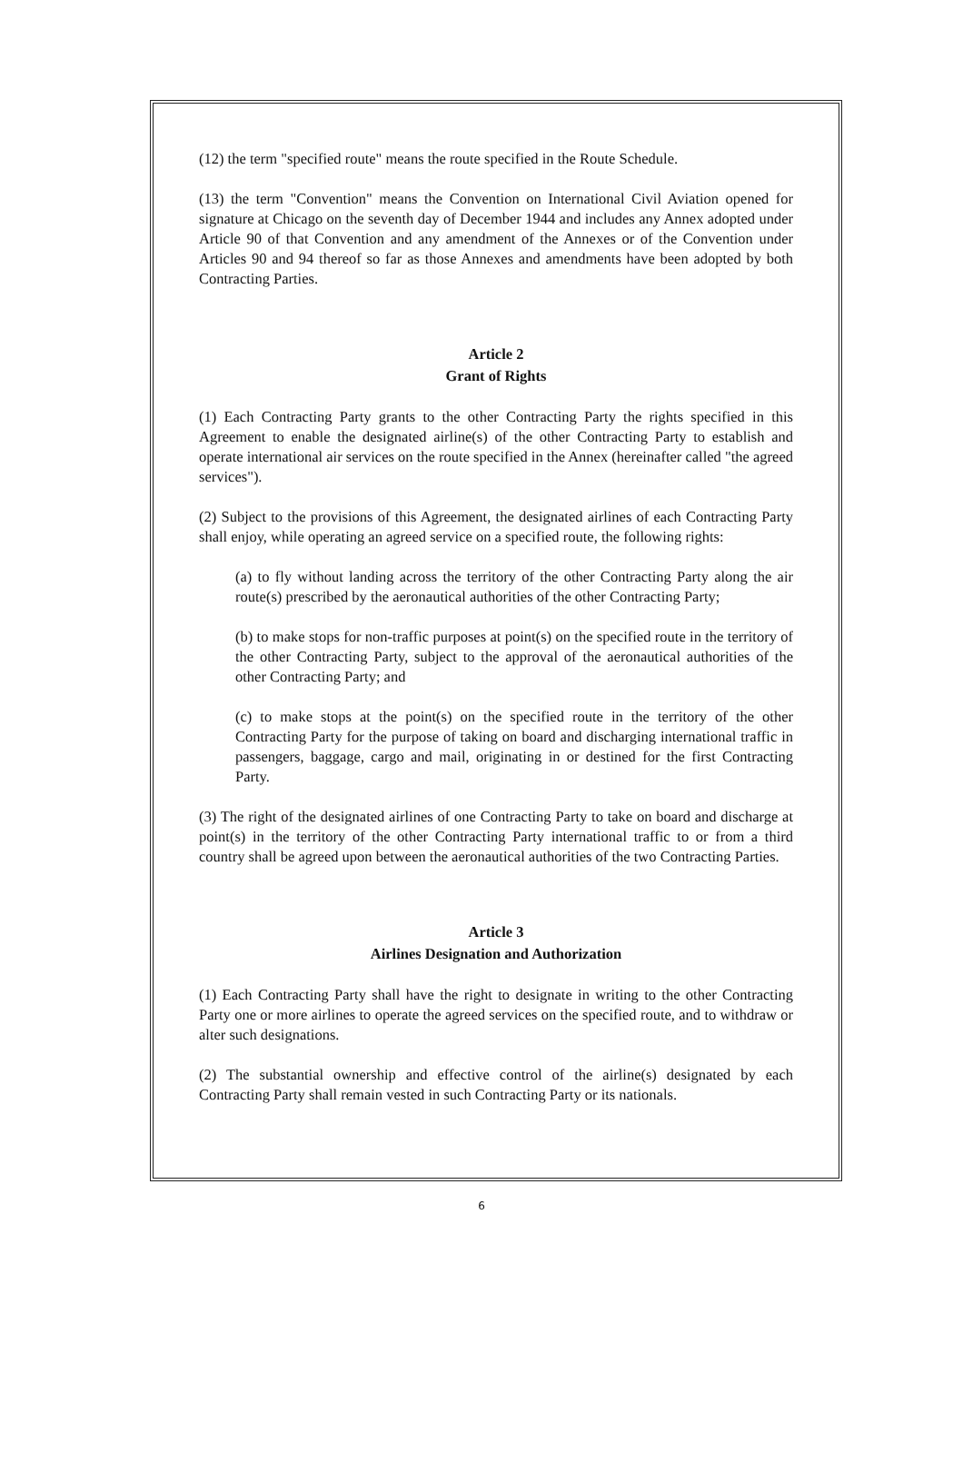(12) the term "specified route" means the route specified in the Route Schedule.
(13) the term "Convention" means the Convention on International Civil Aviation opened for signature at Chicago on the seventh day of December 1944 and includes any Annex adopted under Article 90 of that Convention and any amendment of the Annexes or of the Convention under Articles 90 and 94 thereof so far as those Annexes and amendments have been adopted by both Contracting Parties.
Article 2
Grant of Rights
(1) Each Contracting Party grants to the other Contracting Party the rights specified in this Agreement to enable the designated airline(s) of the other Contracting Party to establish and operate international air services on the route specified in the Annex (hereinafter called "the agreed services").
(2) Subject to the provisions of this Agreement, the designated airlines of each Contracting Party shall enjoy, while operating an agreed service on a specified route, the following rights:
(a) to fly without landing across the territory of the other Contracting Party along the air route(s) prescribed by the aeronautical authorities of the other Contracting Party;
(b) to make stops for non-traffic purposes at point(s) on the specified route in the territory of the other Contracting Party, subject to the approval of the aeronautical authorities of the other Contracting Party; and
(c) to make stops at the point(s) on the specified route in the territory of the other Contracting Party for the purpose of taking on board and discharging international traffic in passengers, baggage, cargo and mail, originating in or destined for the first Contracting Party.
(3) The right of the designated airlines of one Contracting Party to take on board and discharge at point(s) in the territory of the other Contracting Party international traffic to or from a third country shall be agreed upon between the aeronautical authorities of the two Contracting Parties.
Article 3
Airlines Designation and Authorization
(1) Each Contracting Party shall have the right to designate in writing to the other Contracting Party one or more airlines to operate the agreed services on the specified route, and to withdraw or alter such designations.
(2) The substantial ownership and effective control of the airline(s) designated by each Contracting Party shall remain vested in such Contracting Party or its nationals.
6